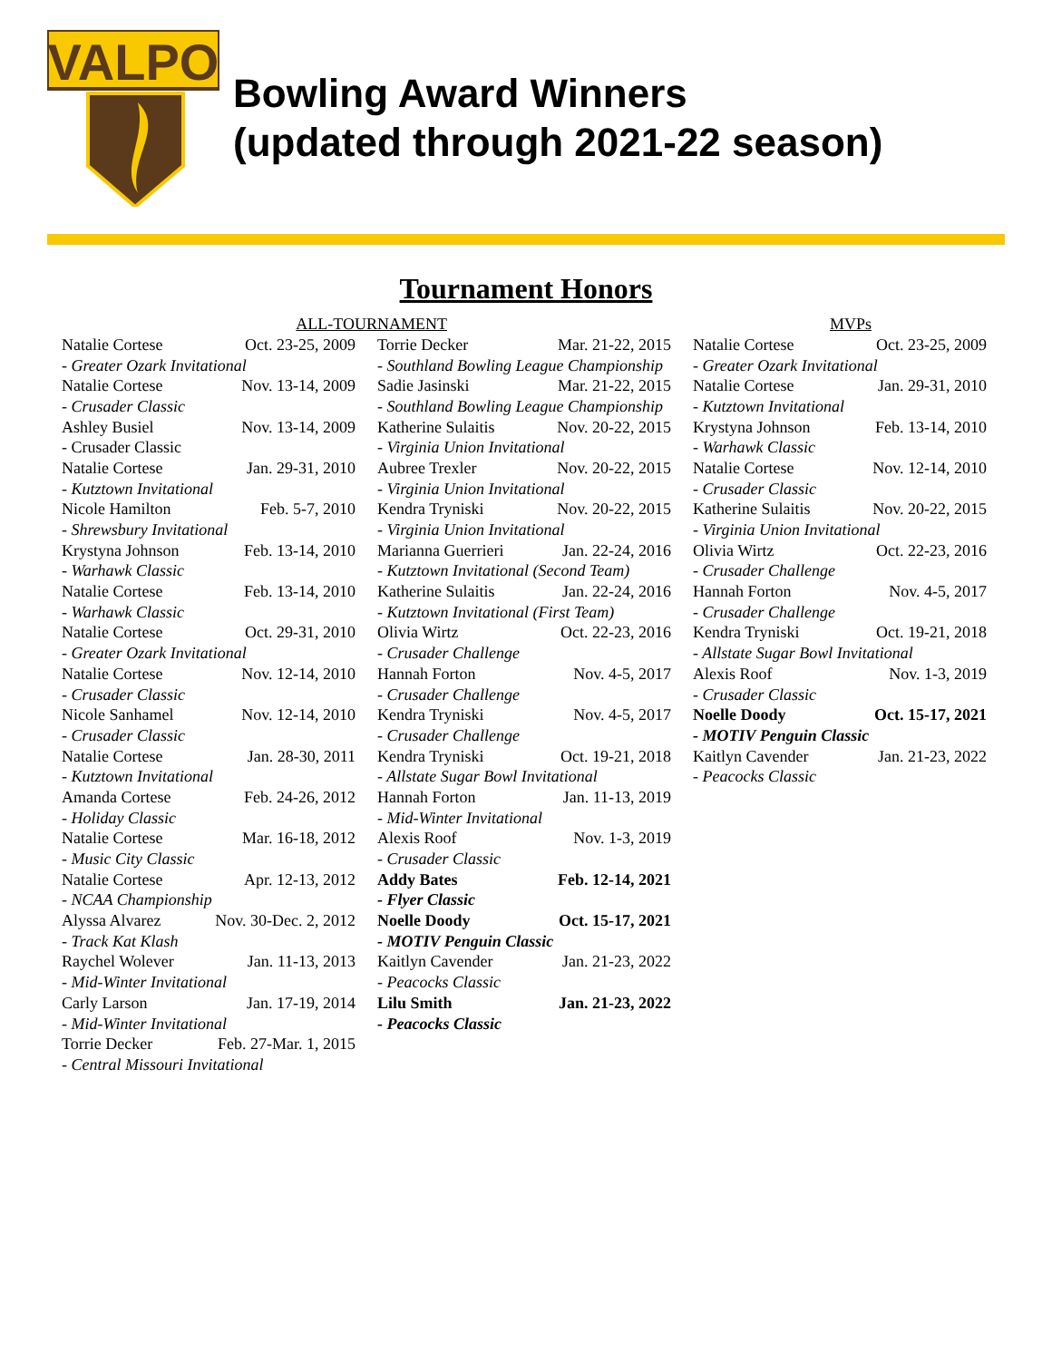VALPO
Bowling Award Winners
(updated through 2021-22 season)
Tournament Honors
ALL-TOUR
| Natalie Cortese | Oct. 23-25, 2009 |
| - Greater Ozark Invitational | |
| Natalie Cortese | Nov. 13-14, 2009 |
| - Crusader Classic | |
| Ashley Busiel | Nov. 13-14, 2009 |
| - Crusader Classic | |
| Natalie Cortese | Jan. 29-31, 2010 |
| - Kutztown Invitational | |
| Nicole Hamilton | Feb. 5-7, 2010 |
| - Shrewsbury Invitational | |
| Krystyna Johnson | Feb. 13-14, 2010 |
| - Warhawk Classic | |
| Natalie Cortese | Feb. 13-14, 2010 |
| - Warhawk Classic | |
| Natalie Cortese | Oct. 29-31, 2010 |
| - Greater Ozark Invitational | |
| Natalie Cortese | Nov. 12-14, 2010 |
| - Crusader Classic | |
| Nicole Sanhamel | Nov. 12-14, 2010 |
| - Crusader Classic | |
| Natalie Cortese | Jan. 28-30, 2011 |
| - Kutztown Invitational | |
| Amanda Cortese | Feb. 24-26, 2012 |
| - Holiday Classic | |
| Natalie Cortese | Mar. 16-18, 2012 |
| - Music City Classic | |
| Natalie Cortese | Apr. 12-13, 2012 |
| - NCAA Championship | |
| Alyssa Alvarez | Nov. 30-Dec. 2, 2012 |
| - Track Kat Klash | |
| Raychel Wolever | Jan. 11-13, 2013 |
| - Mid-Winter Invitational | |
| Carly Larson | Jan. 17-19, 2014 |
| - Mid-Winter Invitational | |
| Torrie Decker | Feb. 27-Mar. 1, 2015 |
| - Central Missouri Invitational | |
NAMENT
| Torrie Decker | Mar. 21-22, 2015 |
| - Southland Bowling League Championship | |
| Sadie Jasinski | Mar. 21-22, 2015 |
| - Southland Bowling League Championship | |
| Katherine Sulaitis | Nov. 20-22, 2015 |
| - Virginia Union Invitational | |
| Aubree Trexler | Nov. 20-22, 2015 |
| - Virginia Union Invitational | |
| Kendra Tryniski | Nov. 20-22, 2015 |
| - Virginia Union Invitational | |
| Marianna Guerrieri | Jan. 22-24, 2016 |
| - Kutztown Invitational (Second Team) | |
| Katherine Sulaitis | Jan. 22-24, 2016 |
| - Kutztown Invitational (First Team) | |
| Olivia Wirtz | Oct. 22-23, 2016 |
| - Crusader Challenge | |
| Hannah Forton | Nov. 4-5, 2017 |
| - Crusader Challenge | |
| Kendra Tryniski | Nov. 4-5, 2017 |
| - Crusader Challenge | |
| Kendra Tryniski | Oct. 19-21, 2018 |
| - Allstate Sugar Bowl Invitational | |
| Hannah Forton | Jan. 11-13, 2019 |
| - Mid-Winter Invitational | |
| Alexis Roof | Nov. 1-3, 2019 |
| - Crusader Classic | |
| Addy Bates | Feb. 12-14, 2021 |
| - Flyer Classic | |
| Noelle Doody | Oct. 15-17, 2021 |
| - MOTIV Penguin Classic | |
| Kaitlyn Cavender | Jan. 21-23, 2022 |
| - Peacocks Classic | |
| Lilu Smith | Jan. 21-23, 2022 |
| - Peacocks Classic | |
MVPs
| Natalie Cortese | Oct. 23-25, 2009 |
| - Greater Ozark Invitational | |
| Natalie Cortese | Jan. 29-31, 2010 |
| - Kutztown Invitational | |
| Krystyna Johnson | Feb. 13-14, 2010 |
| - Warhawk Classic | |
| Natalie Cortese | Nov. 12-14, 2010 |
| - Crusader Classic | |
| Katherine Sulaitis | Nov. 20-22, 2015 |
| - Virginia Union Invitational | |
| Olivia Wirtz | Oct. 22-23, 2016 |
| - Crusader Challenge | |
| Hannah Forton | Nov. 4-5, 2017 |
| - Crusader Challenge | |
| Kendra Tryniski | Oct. 19-21, 2018 |
| - Allstate Sugar Bowl Invitational | |
| Alexis Roof | Nov. 1-3, 2019 |
| - Crusader Classic | |
| Noelle Doody | Oct. 15-17, 2021 |
| - MOTIV Penguin Classic | |
| Kaitlyn Cavender | Jan. 21-23, 2022 |
| - Peacocks Classic | |